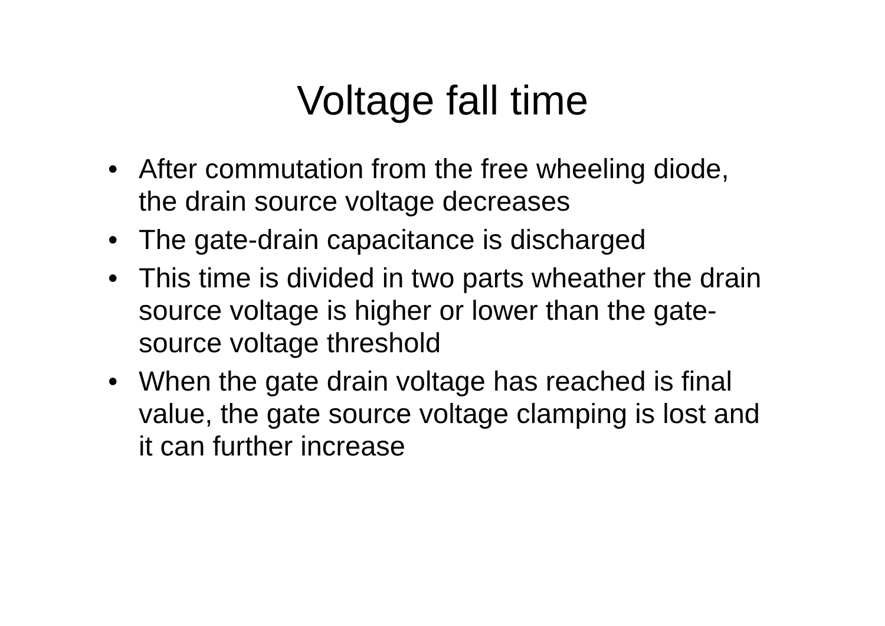Voltage fall time
• After commutation from the free wheeling diode, the drain source voltage decreases
• The gate-drain capacitance is discharged
• This time is divided in two parts wheather the drain source voltage is higher or lower than the gate-source voltage threshold
• When the gate drain voltage has reached is final value, the gate source voltage clamping is lost and it can further increase